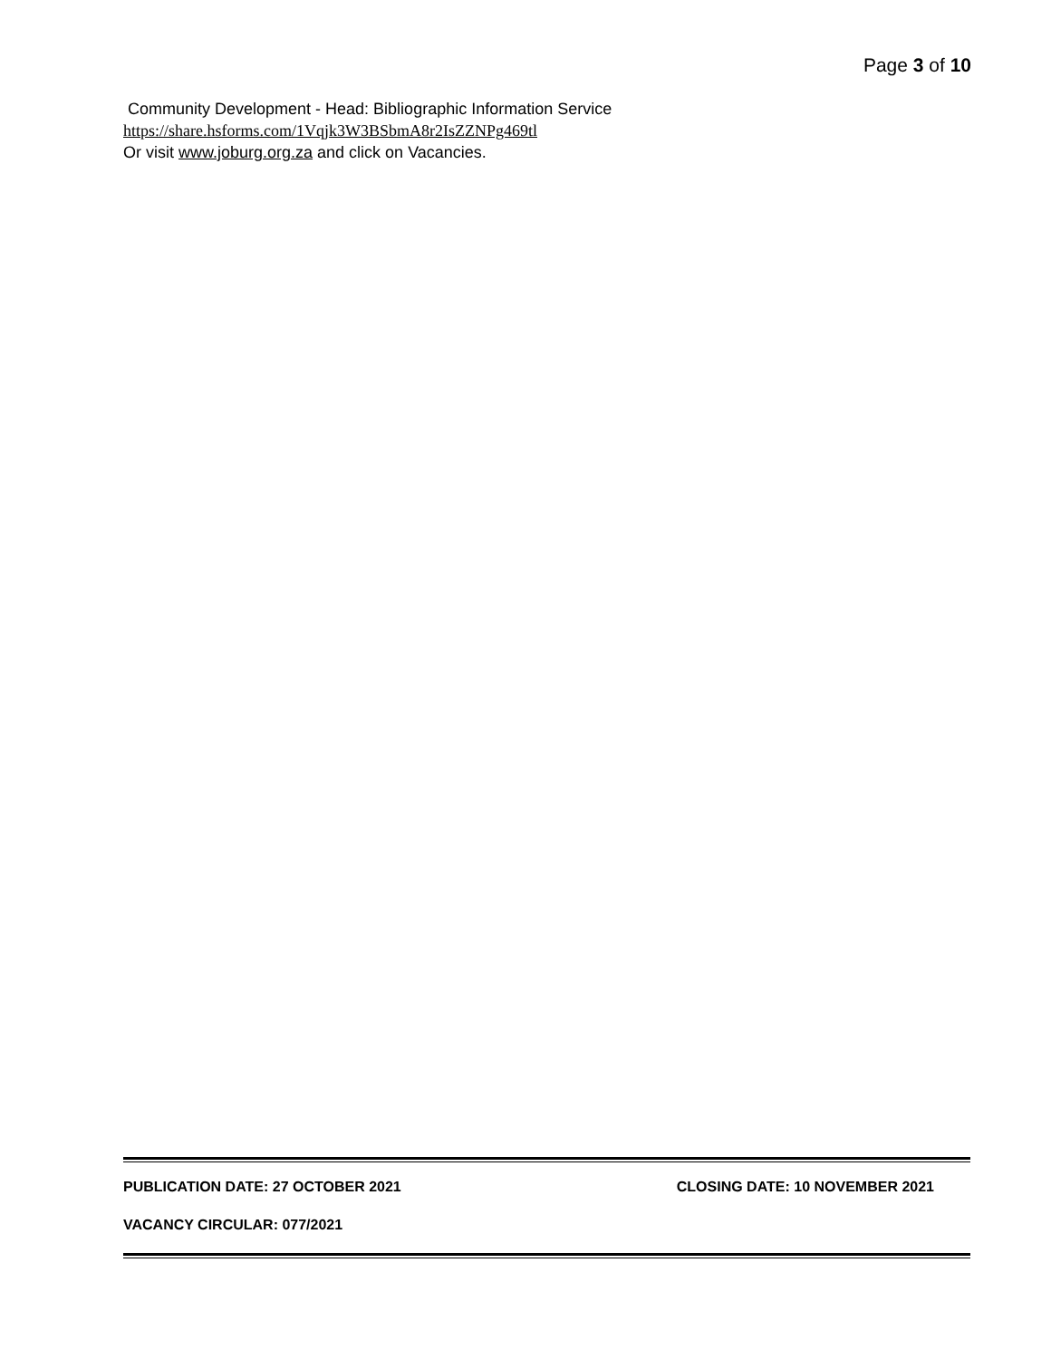Page 3 of 10
Community Development - Head: Bibliographic Information Service
https://share.hsforms.com/1Vqjk3W3BSbmA8r2IsZZNPg469tl
Or visit www.joburg.org.za and click on Vacancies.
PUBLICATION DATE: 27 OCTOBER 2021 CLOSING DATE: 10 NOVEMBER 2021
VACANCY CIRCULAR: 077/2021